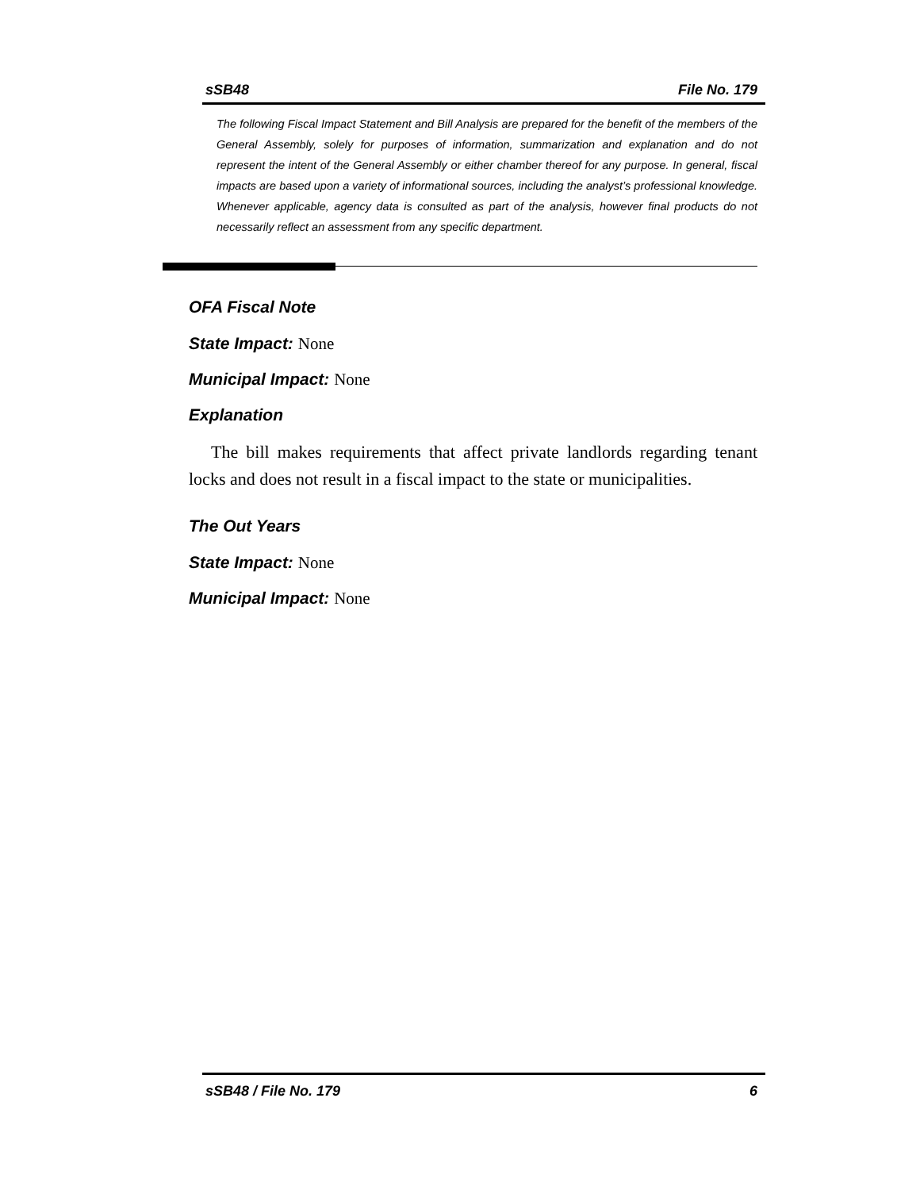sSB48 File No. 179
The following Fiscal Impact Statement and Bill Analysis are prepared for the benefit of the members of the General Assembly, solely for purposes of information, summarization and explanation and do not represent the intent of the General Assembly or either chamber thereof for any purpose. In general, fiscal impacts are based upon a variety of informational sources, including the analyst’s professional knowledge. Whenever applicable, agency data is consulted as part of the analysis, however final products do not necessarily reflect an assessment from any specific department.
OFA Fiscal Note
State Impact: None
Municipal Impact: None
Explanation
The bill makes requirements that affect private landlords regarding tenant locks and does not result in a fiscal impact to the state or municipalities.
The Out Years
State Impact: None
Municipal Impact: None
sSB48 / File No. 179 6